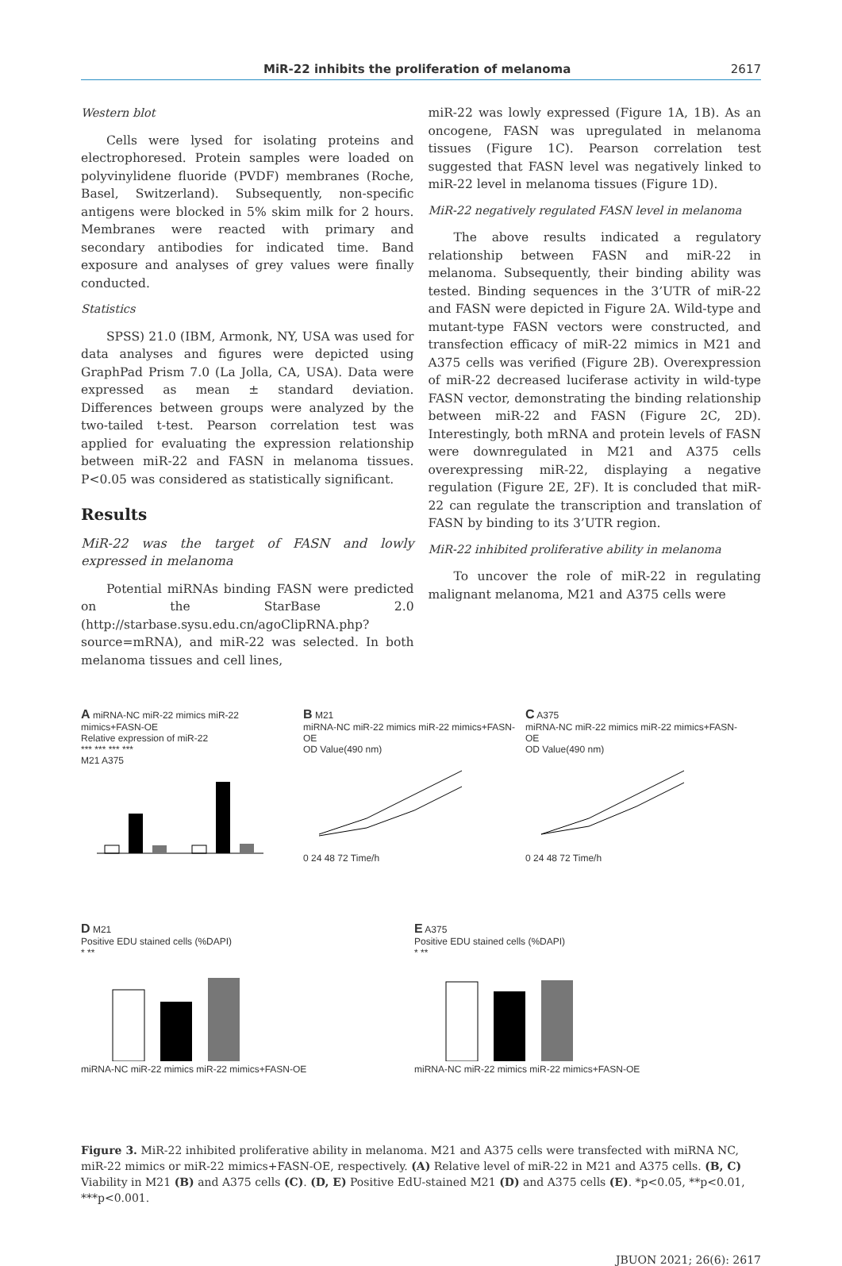MiR-22 inhibits the proliferation of melanoma 2617
Western blot
Cells were lysed for isolating proteins and electrophoresed. Protein samples were loaded on polyvinylidene fluoride (PVDF) membranes (Roche, Basel, Switzerland). Subsequently, non-specific antigens were blocked in 5% skim milk for 2 hours. Membranes were reacted with primary and secondary antibodies for indicated time. Band exposure and analyses of grey values were finally conducted.
Statistics
SPSS) 21.0 (IBM, Armonk, NY, USA was used for data analyses and figures were depicted using GraphPad Prism 7.0 (La Jolla, CA, USA). Data were expressed as mean ± standard deviation. Differences between groups were analyzed by the two-tailed t-test. Pearson correlation test was applied for evaluating the expression relationship between miR-22 and FASN in melanoma tissues. P<0.05 was considered as statistically significant.
Results
MiR-22 was the target of FASN and lowly expressed in melanoma
Potential miRNAs binding FASN were predicted on the StarBase 2.0 (http://starbase.sysu.edu.cn/agoClipRNA.php?source=mRNA), and miR-22 was selected. In both melanoma tissues and cell lines,
miR-22 was lowly expressed (Figure 1A, 1B). As an oncogene, FASN was upregulated in melanoma tissues (Figure 1C). Pearson correlation test suggested that FASN level was negatively linked to miR-22 level in melanoma tissues (Figure 1D).
MiR-22 negatively regulated FASN level in melanoma
The above results indicated a regulatory relationship between FASN and miR-22 in melanoma. Subsequently, their binding ability was tested. Binding sequences in the 3’UTR of miR-22 and FASN were depicted in Figure 2A. Wild-type and mutant-type FASN vectors were constructed, and transfection efficacy of miR-22 mimics in M21 and A375 cells was verified (Figure 2B). Overexpression of miR-22 decreased luciferase activity in wild-type FASN vector, demonstrating the binding relationship between miR-22 and FASN (Figure 2C, 2D). Interestingly, both mRNA and protein levels of FASN were downregulated in M21 and A375 cells overexpressing miR-22, displaying a negative regulation (Figure 2E, 2F). It is concluded that miR-22 can regulate the transcription and translation of FASN by binding to its 3’UTR region.
MiR-22 inhibited proliferative ability in melanoma
To uncover the role of miR-22 in regulating malignant melanoma, M21 and A375 cells were
A miRNA-NC miR-22 mimics miR-22 mimics+FASN-OE
Relative expression of miR-22
*** *** *** ***
M21 A375
B M21
miRNA-NC miR-22 mimics miR-22 mimics+FASN-OE
OD Value(490 nm)
0 24 48 72 Time/h
C A375
miRNA-NC miR-22 mimics miR-22 mimics+FASN-OE
OD Value(490 nm)
0 24 48 72 Time/h
D M21
Positive EDU stained cells (%DAPI)
* **
miRNA-NC miR-22 mimics miR-22 mimics+FASN-OE
E A375
Positive EDU stained cells (%DAPI)
* **
miRNA-NC miR-22 mimics miR-22 mimics+FASN-OE
Figure 3. MiR-22 inhibited proliferative ability in melanoma. M21 and A375 cells were transfected with miRNA NC, miR-22 mimics or miR-22 mimics+FASN-OE, respectively. (A) Relative level of miR-22 in M21 and A375 cells. (B, C) Viability in M21 (B) and A375 cells (C). (D, E) Positive EdU-stained M21 (D) and A375 cells (E). *p<0.05, **p<0.01, ***p<0.001.
JBUON 2021; 26(6): 2617